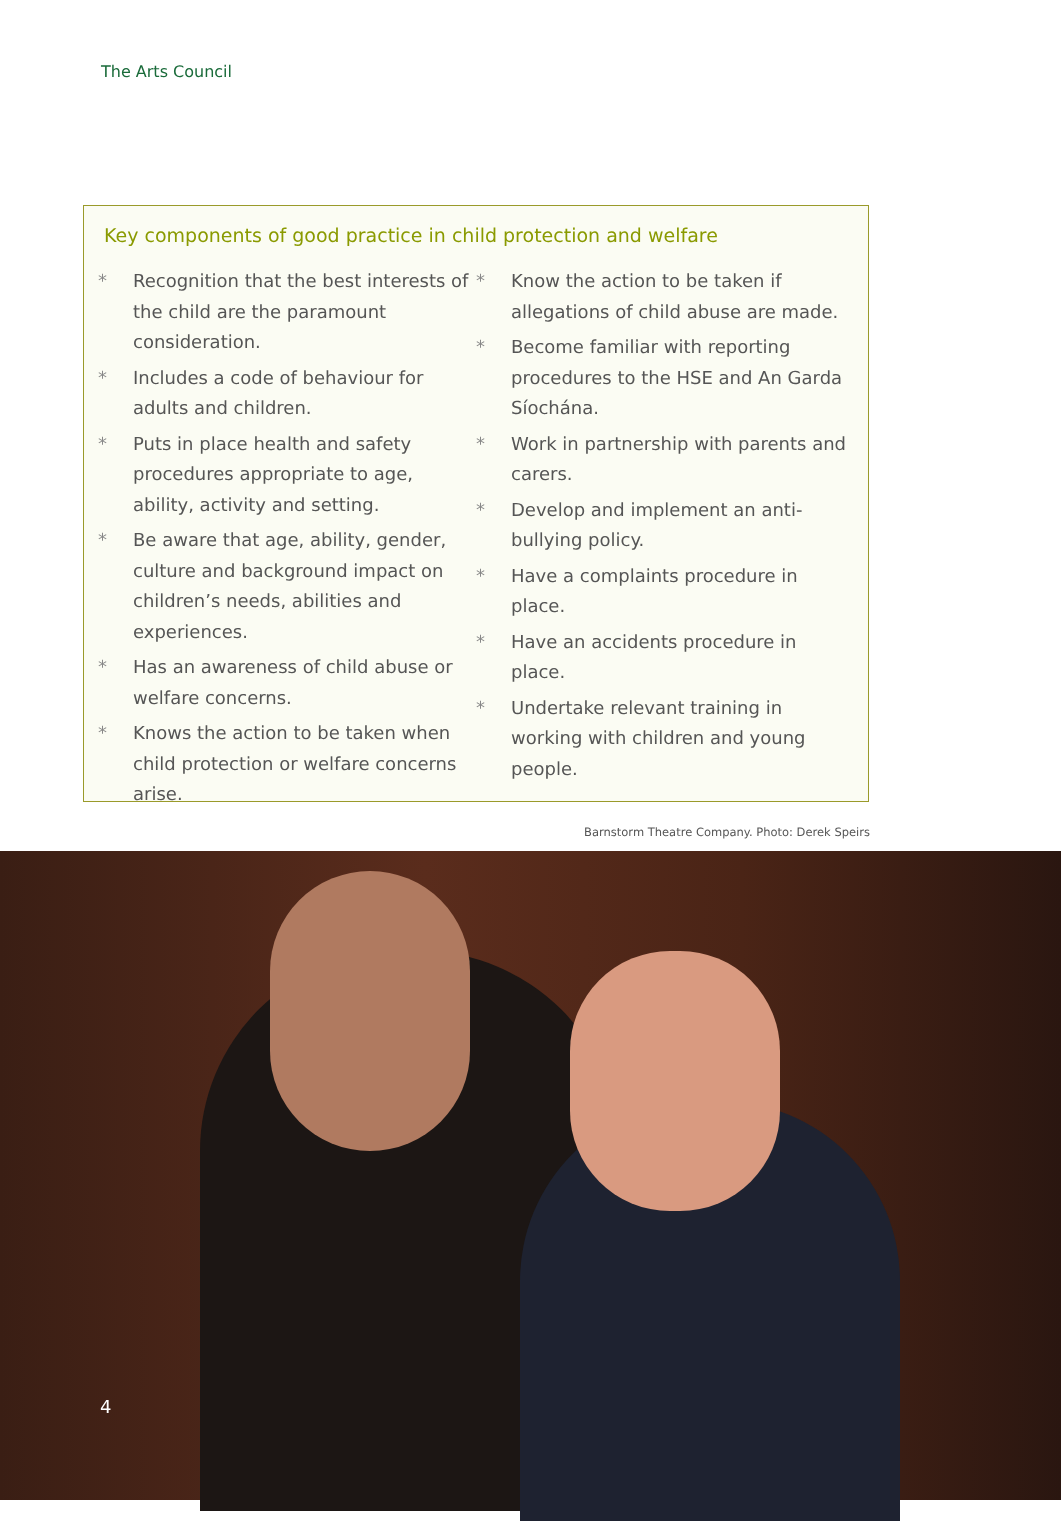The Arts Council
Key components of good practice in child protection and welfare
* Recognition that the best interests of the child are the paramount consideration.
* Includes a code of behaviour for adults and children.
* Puts in place health and safety procedures appropriate to age, ability, activity and setting.
* Be aware that age, ability, gender, culture and background impact on children’s needs, abilities and experiences.
* Has an awareness of child abuse or welfare concerns.
* Knows the action to be taken when child protection or welfare concerns arise.
* Know the action to be taken if allegations of child abuse are made.
* Become familiar with reporting procedures to the HSE and An Garda Síochána.
* Work in partnership with parents and carers.
* Develop and implement an anti-bullying policy.
* Have a complaints procedure in place.
* Have an accidents procedure in place.
* Undertake relevant training in working with children and young people.
Barnstorm Theatre Company. Photo: Derek Speirs
4